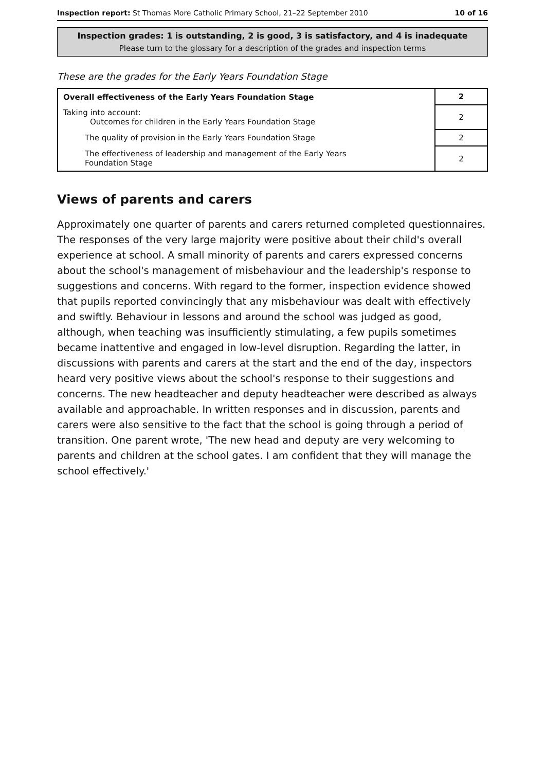Inspection report: St Thomas More Catholic Primary School, 21–22 September 2010 10 of 16
Inspection grades: 1 is outstanding, 2 is good, 3 is satisfactory, and 4 is inadequate
Please turn to the glossary for a description of the grades and inspection terms
These are the grades for the Early Years Foundation Stage
| Overall effectiveness of the Early Years Foundation Stage | 2 |
| Taking into account: Outcomes for children in the Early Years Foundation Stage | 2 |
| The quality of provision in the Early Years Foundation Stage | 2 |
| The effectiveness of leadership and management of the Early Years Foundation Stage | 2 |
Views of parents and carers
Approximately one quarter of parents and carers returned completed questionnaires. The responses of the very large majority were positive about their child's overall experience at school. A small minority of parents and carers expressed concerns about the school's management of misbehaviour and the leadership's response to suggestions and concerns. With regard to the former, inspection evidence showed that pupils reported convincingly that any misbehaviour was dealt with effectively and swiftly. Behaviour in lessons and around the school was judged as good, although, when teaching was insufficiently stimulating, a few pupils sometimes became inattentive and engaged in low-level disruption. Regarding the latter, in discussions with parents and carers at the start and the end of the day, inspectors heard very positive views about the school's response to their suggestions and concerns. The new headteacher and deputy headteacher were described as always available and approachable. In written responses and in discussion, parents and carers were also sensitive to the fact that the school is going through a period of transition. One parent wrote, 'The new head and deputy are very welcoming to parents and children at the school gates. I am confident that they will manage the school effectively.'